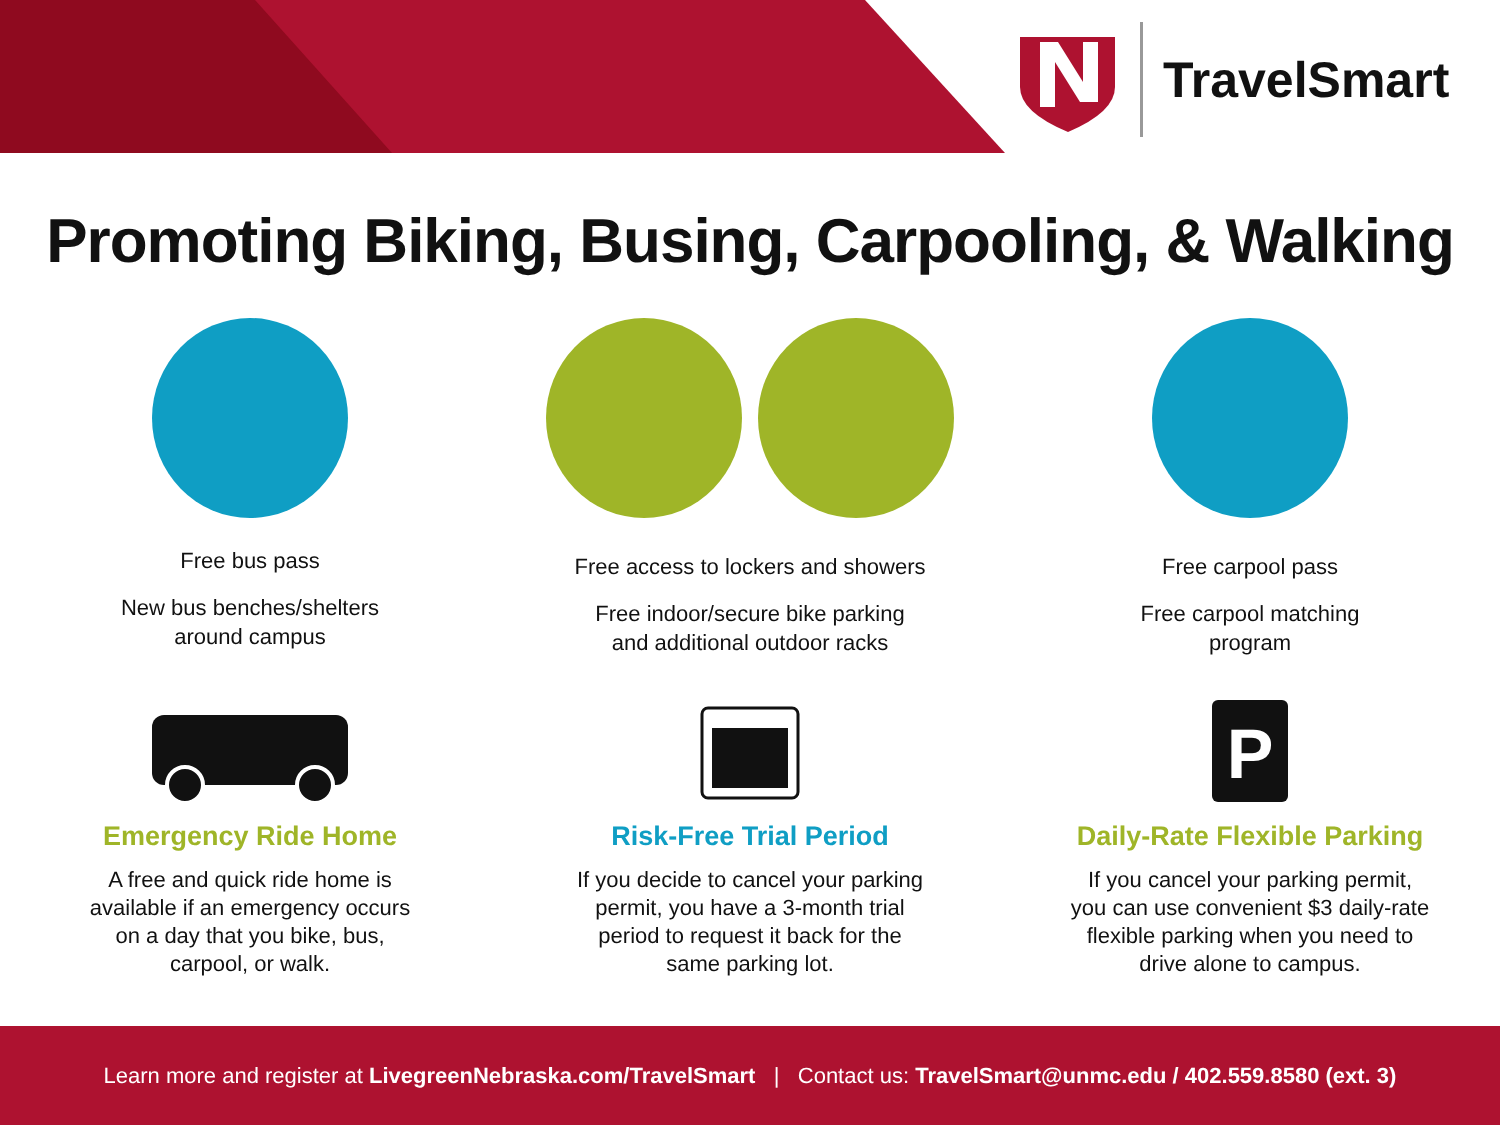TravelSmart
Promoting Biking, Busing, Carpooling, & Walking
Free bus pass
New bus benches/shelters
around campus
Free access to lockers and showers
Free indoor/secure bike parking
and additional outdoor racks
Free carpool pass
Free carpool matching
program
Emergency Ride Home
A free and quick ride home is
available if an emergency occurs
on a day that you bike, bus,
carpool, or walk.
Risk-Free Trial Period
If you decide to cancel your parking
permit, you have a 3-month trial
period to request it back for the
same parking lot.
P
Daily-Rate Flexible Parking
If you cancel your parking permit,
you can use convenient $3 daily-rate
flexible parking when you need to
drive alone to campus.
Learn more and register at LivegreenNebraska.com/TravelSmart | Contact us: TravelSmart@unmc.edu / 402.559.8580 (ext. 3)